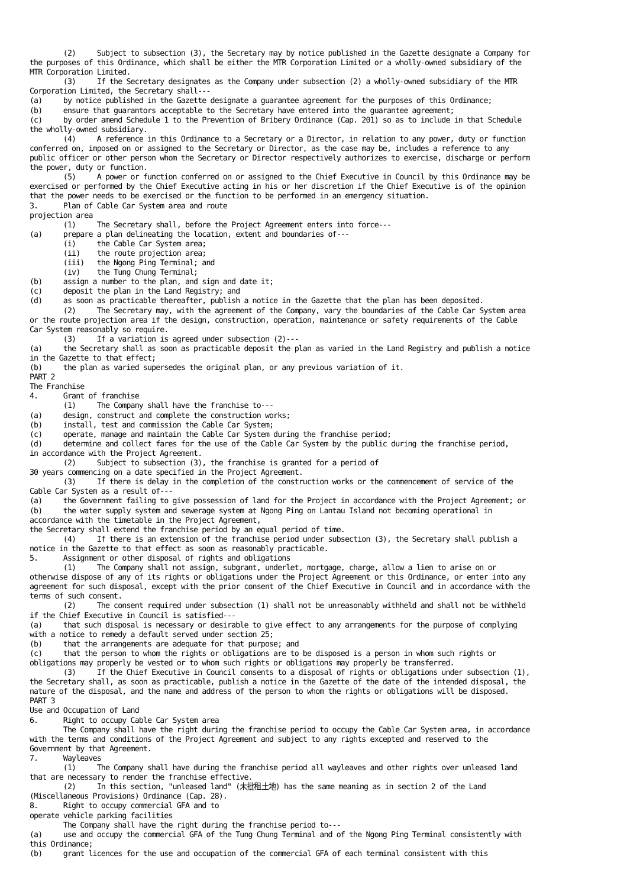(2)     Subject to subsection (3), the Secretary may by notice published in the Gazette designate a Company for
the purposes of this Ordinance, which shall be either the MTR Corporation Limited or a wholly-owned subsidiary of the
MTR Corporation Limited.
        (3)     If the Secretary designates as the Company under subsection (2) a wholly-owned subsidiary of the MTR
Corporation Limited, the Secretary shall---
(a)     by notice published in the Gazette designate a guarantee agreement for the purposes of this Ordinance;
(b)     ensure that guarantors acceptable to the Secretary have entered into the guarantee agreement;
(c)     by order amend Schedule 1 to the Prevention of Bribery Ordinance (Cap. 201) so as to include in that Schedule
the wholly-owned subsidiary.
        (4)     A reference in this Ordinance to a Secretary or a Director, in relation to any power, duty or function
conferred on, imposed on or assigned to the Secretary or Director, as the case may be, includes a reference to any
public officer or other person whom the Secretary or Director respectively authorizes to exercise, discharge or perform
the power, duty or function.
        (5)     A power or function conferred on or assigned to the Chief Executive in Council by this Ordinance may be
exercised or performed by the Chief Executive acting in his or her discretion if the Chief Executive is of the opinion
that the power needs to be exercised or the function to be performed in an emergency situation.
3.      Plan of Cable Car System area and route
projection area
        (1)     The Secretary shall, before the Project Agreement enters into force---
(a)     prepare a plan delineating the location, extent and boundaries of---
        (i)     the Cable Car System area;
        (ii)    the route projection area;
        (iii)   the Ngong Ping Terminal; and
        (iv)    the Tung Chung Terminal;
(b)     assign a number to the plan, and sign and date it;
(c)     deposit the plan in the Land Registry; and
(d)     as soon as practicable thereafter, publish a notice in the Gazette that the plan has been deposited.
        (2)     The Secretary may, with the agreement of the Company, vary the boundaries of the Cable Car System area
or the route projection area if the design, construction, operation, maintenance or safety requirements of the Cable
Car System reasonably so require.
        (3)     If a variation is agreed under subsection (2)---
(a)     the Secretary shall as soon as practicable deposit the plan as varied in the Land Registry and publish a notice
in the Gazette to that effect;
(b)     the plan as varied supersedes the original plan, or any previous variation of it.
PART 2
The Franchise
4.      Grant of franchise
        (1)     The Company shall have the franchise to---
(a)     design, construct and complete the construction works;
(b)     install, test and commission the Cable Car System;
(c)     operate, manage and maintain the Cable Car System during the franchise period;
(d)     determine and collect fares for the use of the Cable Car System by the public during the franchise period,
in accordance with the Project Agreement.
        (2)     Subject to subsection (3), the franchise is granted for a period of
30 years commencing on a date specified in the Project Agreement.
        (3)     If there is delay in the completion of the construction works or the commencement of service of the
Cable Car System as a result of---
(a)     the Government failing to give possession of land for the Project in accordance with the Project Agreement; or
(b)     the water supply system and sewerage system at Ngong Ping on Lantau Island not becoming operational in
accordance with the timetable in the Project Agreement,
the Secretary shall extend the franchise period by an equal period of time.
        (4)     If there is an extension of the franchise period under subsection (3), the Secretary shall publish a
notice in the Gazette to that effect as soon as reasonably practicable.
5.      Assignment or other disposal of rights and obligations
        (1)     The Company shall not assign, subgrant, underlet, mortgage, charge, allow a lien to arise on or
otherwise dispose of any of its rights or obligations under the Project Agreement or this Ordinance, or enter into any
agreement for such disposal, except with the prior consent of the Chief Executive in Council and in accordance with the
terms of such consent.
        (2)     The consent required under subsection (1) shall not be unreasonably withheld and shall not be withheld
if the Chief Executive in Council is satisfied---
(a)     that such disposal is necessary or desirable to give effect to any arrangements for the purpose of complying
with a notice to remedy a default served under section 25;
(b)     that the arrangements are adequate for that purpose; and
(c)     that the person to whom the rights or obligations are to be disposed is a person in whom such rights or
obligations may properly be vested or to whom such rights or obligations may properly be transferred.
        (3)     If the Chief Executive in Council consents to a disposal of rights or obligations under subsection (1),
the Secretary shall, as soon as practicable, publish a notice in the Gazette of the date of the intended disposal, the
nature of the disposal, and the name and address of the person to whom the rights or obligations will be disposed.
PART 3
Use and Occupation of Land
6.      Right to occupy Cable Car System area
        The Company shall have the right during the franchise period to occupy the Cable Car System area, in accordance
with the terms and conditions of the Project Agreement and subject to any rights excepted and reserved to the
Government by that Agreement.
7.      Wayleaves
        (1)     The Company shall have during the franchise period all wayleaves and other rights over unleased land
that are necessary to render the franchise effective.
        (2)     In this section, "unleased land" (未批租土地) has the same meaning as in section 2 of the Land
(Miscellaneous Provisions) Ordinance (Cap. 28).
8.      Right to occupy commercial GFA and to
operate vehicle parking facilities
        The Company shall have the right during the franchise period to---
(a)     use and occupy the commercial GFA of the Tung Chung Terminal and of the Ngong Ping Terminal consistently with
this Ordinance;
(b)     grant licences for the use and occupation of the commercial GFA of each terminal consistent with this